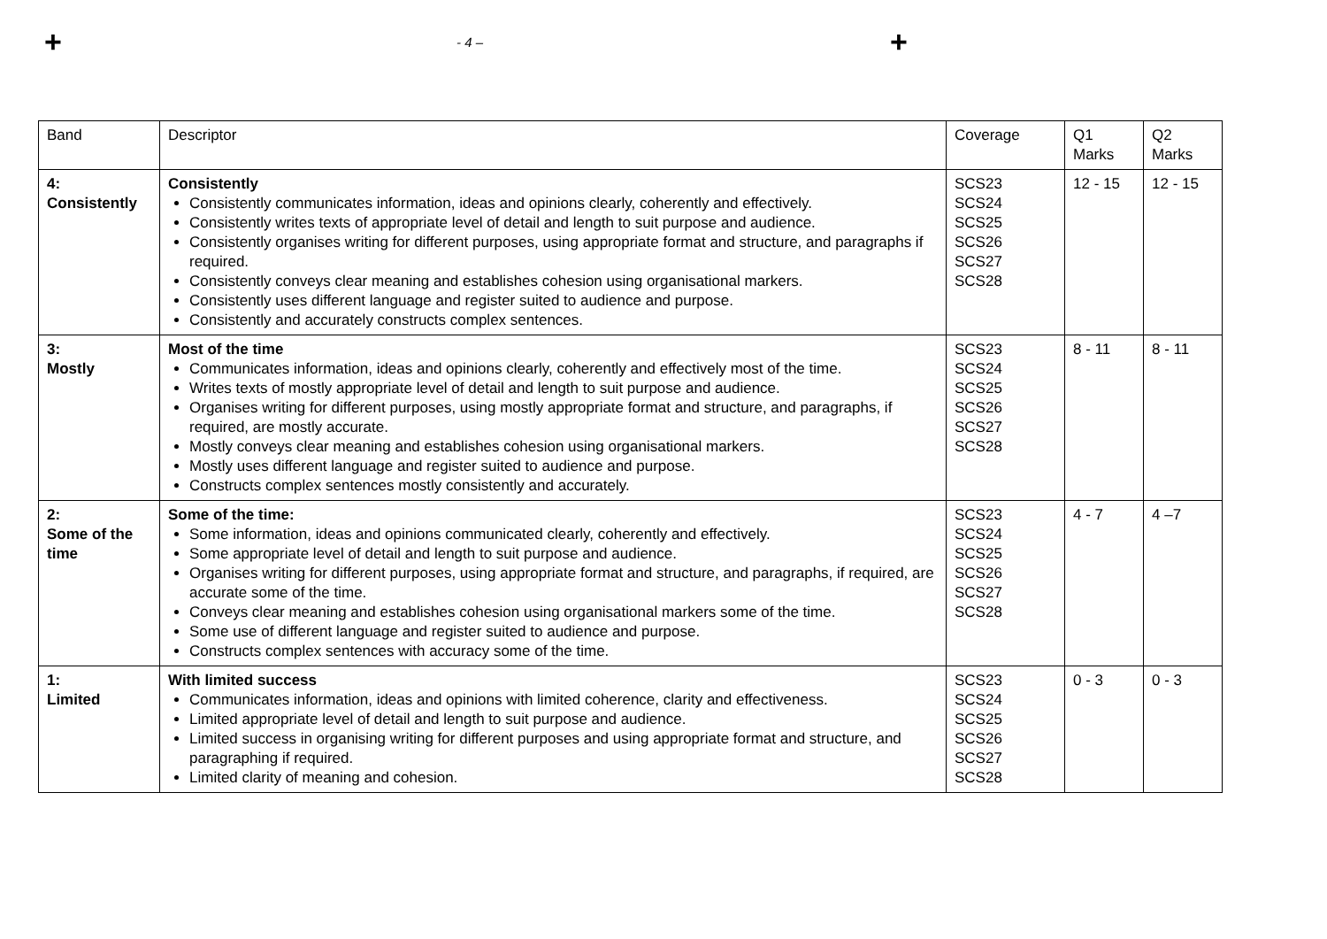+ - 4 – +
| Band | Descriptor | Coverage | Q1 Marks | Q2 Marks |
| --- | --- | --- | --- | --- |
| 4: Consistently | Consistently Consistently communicates information, ideas and opinions clearly, coherently and effectively. Consistently writes texts of appropriate level of detail and length to suit purpose and audience. Consistently organises writing for different purposes, using appropriate format and structure, and paragraphs if required. Consistently conveys clear meaning and establishes cohesion using organisational markers. Consistently uses different language and register suited to audience and purpose. Consistently and accurately constructs complex sentences. | SCS23 SCS24 SCS25 SCS26 SCS27 SCS28 | 12 - 15 | 12 - 15 |
| 3: Mostly | Most of the time Communicates information, ideas and opinions clearly, coherently and effectively most of the time. Writes texts of mostly appropriate level of detail and length to suit purpose and audience. Organises writing for different purposes, using mostly appropriate format and structure, and paragraphs, if required, are mostly accurate. Mostly conveys clear meaning and establishes cohesion using organisational markers. Mostly uses different language and register suited to audience and purpose. Constructs complex sentences mostly consistently and accurately. | SCS23 SCS24 SCS25 SCS26 SCS27 SCS28 | 8 - 11 | 8 - 11 |
| 2: Some of the time | Some of the time: Some information, ideas and opinions communicated clearly, coherently and effectively. Some appropriate level of detail and length to suit purpose and audience. Organises writing for different purposes, using appropriate format and structure, and paragraphs, if required, are accurate some of the time. Conveys clear meaning and establishes cohesion using organisational markers some of the time. Some use of different language and register suited to audience and purpose. Constructs complex sentences with accuracy some of the time. | SCS23 SCS24 SCS25 SCS26 SCS27 SCS28 | 4 - 7 | 4 –7 |
| 1: Limited | With limited success Communicates information, ideas and opinions with limited coherence, clarity and effectiveness. Limited appropriate level of detail and length to suit purpose and audience. Limited success in organising writing for different purposes and using appropriate format and structure, and paragraphing if required. Limited clarity of meaning and cohesion. | SCS23 SCS24 SCS25 SCS26 SCS27 SCS28 | 0 - 3 | 0 - 3 |